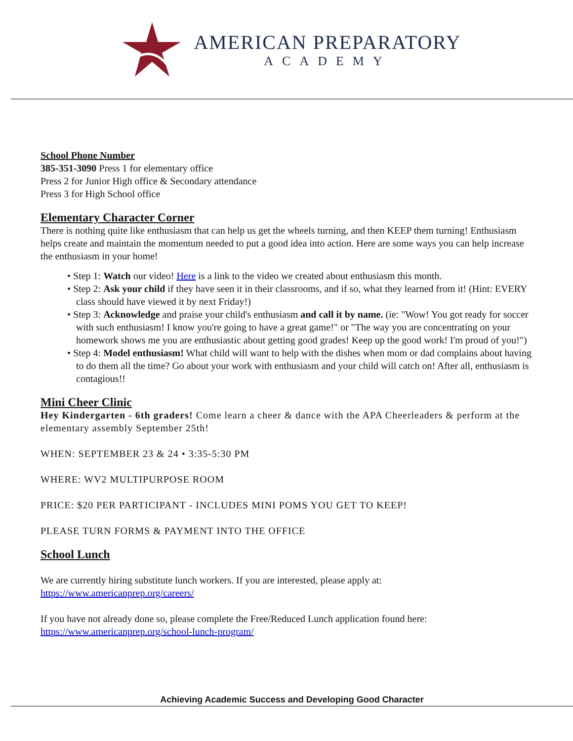AMERICAN PREPARATORY
ACADEMY
School Phone Number
385-351-3090 Press 1 for elementary office
Press 2 for Junior High office & Secondary attendance
Press 3 for High School office
Elementary Character Corner
There is nothing quite like enthusiasm that can help us get the wheels turning, and then KEEP them turning! Enthusiasm helps create and maintain the momentum needed to put a good idea into action. Here are some ways you can help increase the enthusiasm in your home!
• Step 1: Watch our video! Here is a link to the video we created about enthusiasm this month.
• Step 2: Ask your child if they have seen it in their classrooms, and if so, what they learned from it! (Hint: EVERY class should have viewed it by next Friday!)
• Step 3: Acknowledge and praise your child's enthusiasm and call it by name. (ie: "Wow! You got ready for soccer with such enthusiasm! I know you're going to have a great game!" or "The way you are concentrating on your homework shows me you are enthusiastic about getting good grades! Keep up the good work! I'm proud of you!")
• Step 4: Model enthusiasm! What child will want to help with the dishes when mom or dad complains about having to do them all the time? Go about your work with enthusiasm and your child will catch on! After all, enthusiasm is contagious!!
Mini Cheer Clinic
Hey Kindergarten - 6th graders! Come learn a cheer & dance with the APA Cheerleaders & perform at the elementary assembly September 25th!
WHEN: SEPTEMBER 23 & 24 • 3:35-5:30 PM
WHERE: WV2 MULTIPURPOSE ROOM
PRICE: $20 PER PARTICIPANT - INCLUDES MINI POMS YOU GET TO KEEP!
PLEASE TURN FORMS & PAYMENT INTO THE OFFICE
School Lunch
We are currently hiring substitute lunch workers. If you are interested, please apply at:
https://www.americanprep.org/careers/
If you have not already done so, please complete the Free/Reduced Lunch application found here:
https://www.americanprep.org/school-lunch-program/
Achieving Academic Success and Developing Good Character